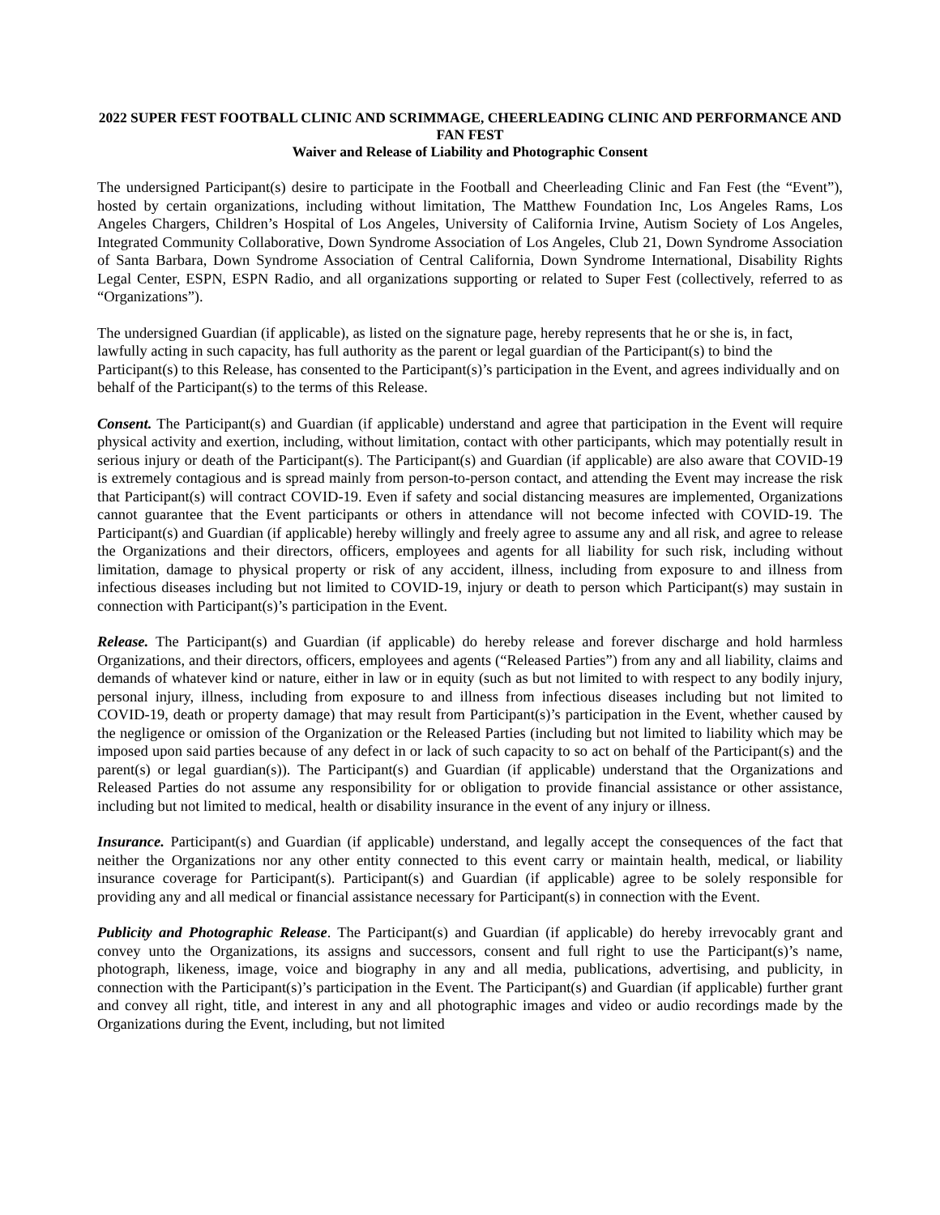2022 SUPER FEST FOOTBALL CLINIC AND SCRIMMAGE, CHEERLEADING CLINIC AND PERFORMANCE AND FAN FEST
Waiver and Release of Liability and Photographic Consent
The undersigned Participant(s) desire to participate in the Football and Cheerleading Clinic and Fan Fest (the “Event”), hosted by certain organizations, including without limitation, The Matthew Foundation Inc, Los Angeles Rams, Los Angeles Chargers, Children’s Hospital of Los Angeles, University of California Irvine, Autism Society of Los Angeles, Integrated Community Collaborative, Down Syndrome Association of Los Angeles, Club 21, Down Syndrome Association of Santa Barbara, Down Syndrome Association of Central California, Down Syndrome International, Disability Rights Legal Center, ESPN, ESPN Radio, and all organizations supporting or related to Super Fest (collectively, referred to as “Organizations”).
The undersigned Guardian (if applicable), as listed on the signature page, hereby represents that he or she is, in fact, lawfully acting in such capacity, has full authority as the parent or legal guardian of the Participant(s) to bind the Participant(s) to this Release, has consented to the Participant(s)’s participation in the Event, and agrees individually and on behalf of the Participant(s) to the terms of this Release.
Consent. The Participant(s) and Guardian (if applicable) understand and agree that participation in the Event will require physical activity and exertion, including, without limitation, contact with other participants, which may potentially result in serious injury or death of the Participant(s). The Participant(s) and Guardian (if applicable) are also aware that COVID-19 is extremely contagious and is spread mainly from person-to-person contact, and attending the Event may increase the risk that Participant(s) will contract COVID-19. Even if safety and social distancing measures are implemented, Organizations cannot guarantee that the Event participants or others in attendance will not become infected with COVID-19. The Participant(s) and Guardian (if applicable) hereby willingly and freely agree to assume any and all risk, and agree to release the Organizations and their directors, officers, employees and agents for all liability for such risk, including without limitation, damage to physical property or risk of any accident, illness, including from exposure to and illness from infectious diseases including but not limited to COVID-19, injury or death to person which Participant(s) may sustain in connection with Participant(s)’s participation in the Event.
Release. The Participant(s) and Guardian (if applicable) do hereby release and forever discharge and hold harmless Organizations, and their directors, officers, employees and agents (“Released Parties”) from any and all liability, claims and demands of whatever kind or nature, either in law or in equity (such as but not limited to with respect to any bodily injury, personal injury, illness, including from exposure to and illness from infectious diseases including but not limited to COVID-19, death or property damage) that may result from Participant(s)’s participation in the Event, whether caused by the negligence or omission of the Organization or the Released Parties (including but not limited to liability which may be imposed upon said parties because of any defect in or lack of such capacity to so act on behalf of the Participant(s) and the parent(s) or legal guardian(s)). The Participant(s) and Guardian (if applicable) understand that the Organizations and Released Parties do not assume any responsibility for or obligation to provide financial assistance or other assistance, including but not limited to medical, health or disability insurance in the event of any injury or illness.
Insurance. Participant(s) and Guardian (if applicable) understand, and legally accept the consequences of the fact that neither the Organizations nor any other entity connected to this event carry or maintain health, medical, or liability insurance coverage for Participant(s). Participant(s) and Guardian (if applicable) agree to be solely responsible for providing any and all medical or financial assistance necessary for Participant(s) in connection with the Event.
Publicity and Photographic Release. The Participant(s) and Guardian (if applicable) do hereby irrevocably grant and convey unto the Organizations, its assigns and successors, consent and full right to use the Participant(s)’s name, photograph, likeness, image, voice and biography in any and all media, publications, advertising, and publicity, in connection with the Participant(s)’s participation in the Event. The Participant(s) and Guardian (if applicable) further grant and convey all right, title, and interest in any and all photographic images and video or audio recordings made by the Organizations during the Event, including, but not limited